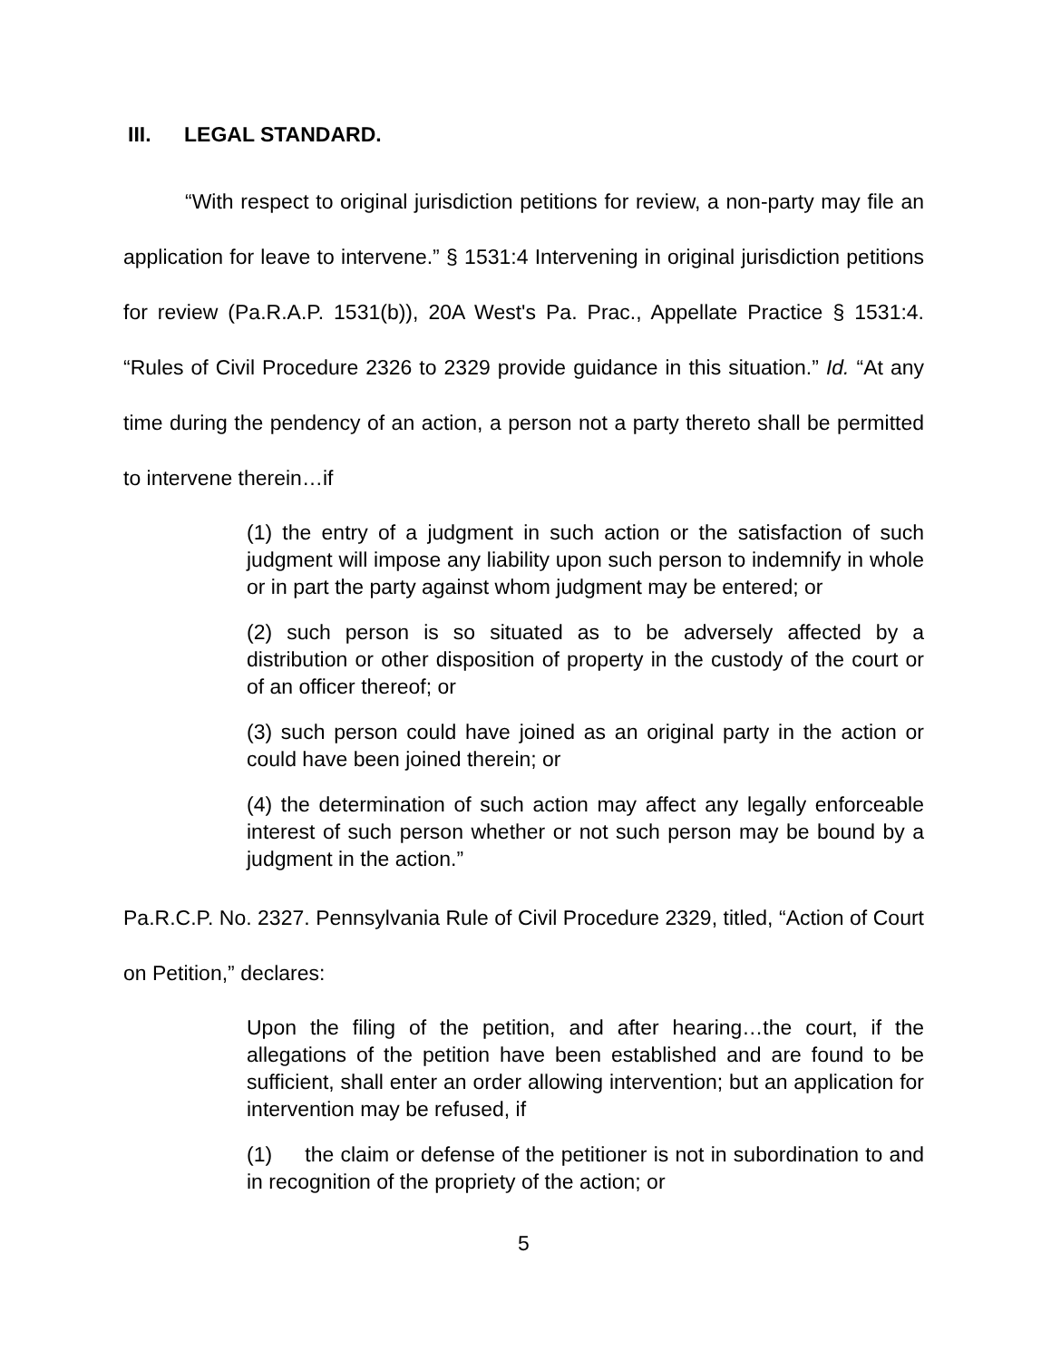III. LEGAL STANDARD.
“With respect to original jurisdiction petitions for review, a non-party may file an application for leave to intervene.” § 1531:4 Intervening in original jurisdiction petitions for review (Pa.R.A.P. 1531(b)), 20A West's Pa. Prac., Appellate Practice § 1531:4. “Rules of Civil Procedure 2326 to 2329 provide guidance in this situation.” Id. “At any time during the pendency of an action, a person not a party thereto shall be permitted to intervene therein…if
(1) the entry of a judgment in such action or the satisfaction of such judgment will impose any liability upon such person to indemnify in whole or in part the party against whom judgment may be entered; or
(2) such person is so situated as to be adversely affected by a distribution or other disposition of property in the custody of the court or of an officer thereof; or
(3) such person could have joined as an original party in the action or could have been joined therein; or
(4) the determination of such action may affect any legally enforceable interest of such person whether or not such person may be bound by a judgment in the action.”
Pa.R.C.P. No. 2327. Pennsylvania Rule of Civil Procedure 2329, titled, “Action of Court on Petition,” declares:
Upon the filing of the petition, and after hearing…the court, if the allegations of the petition have been established and are found to be sufficient, shall enter an order allowing intervention; but an application for intervention may be refused, if
(1) the claim or defense of the petitioner is not in subordination to and in recognition of the propriety of the action; or
5